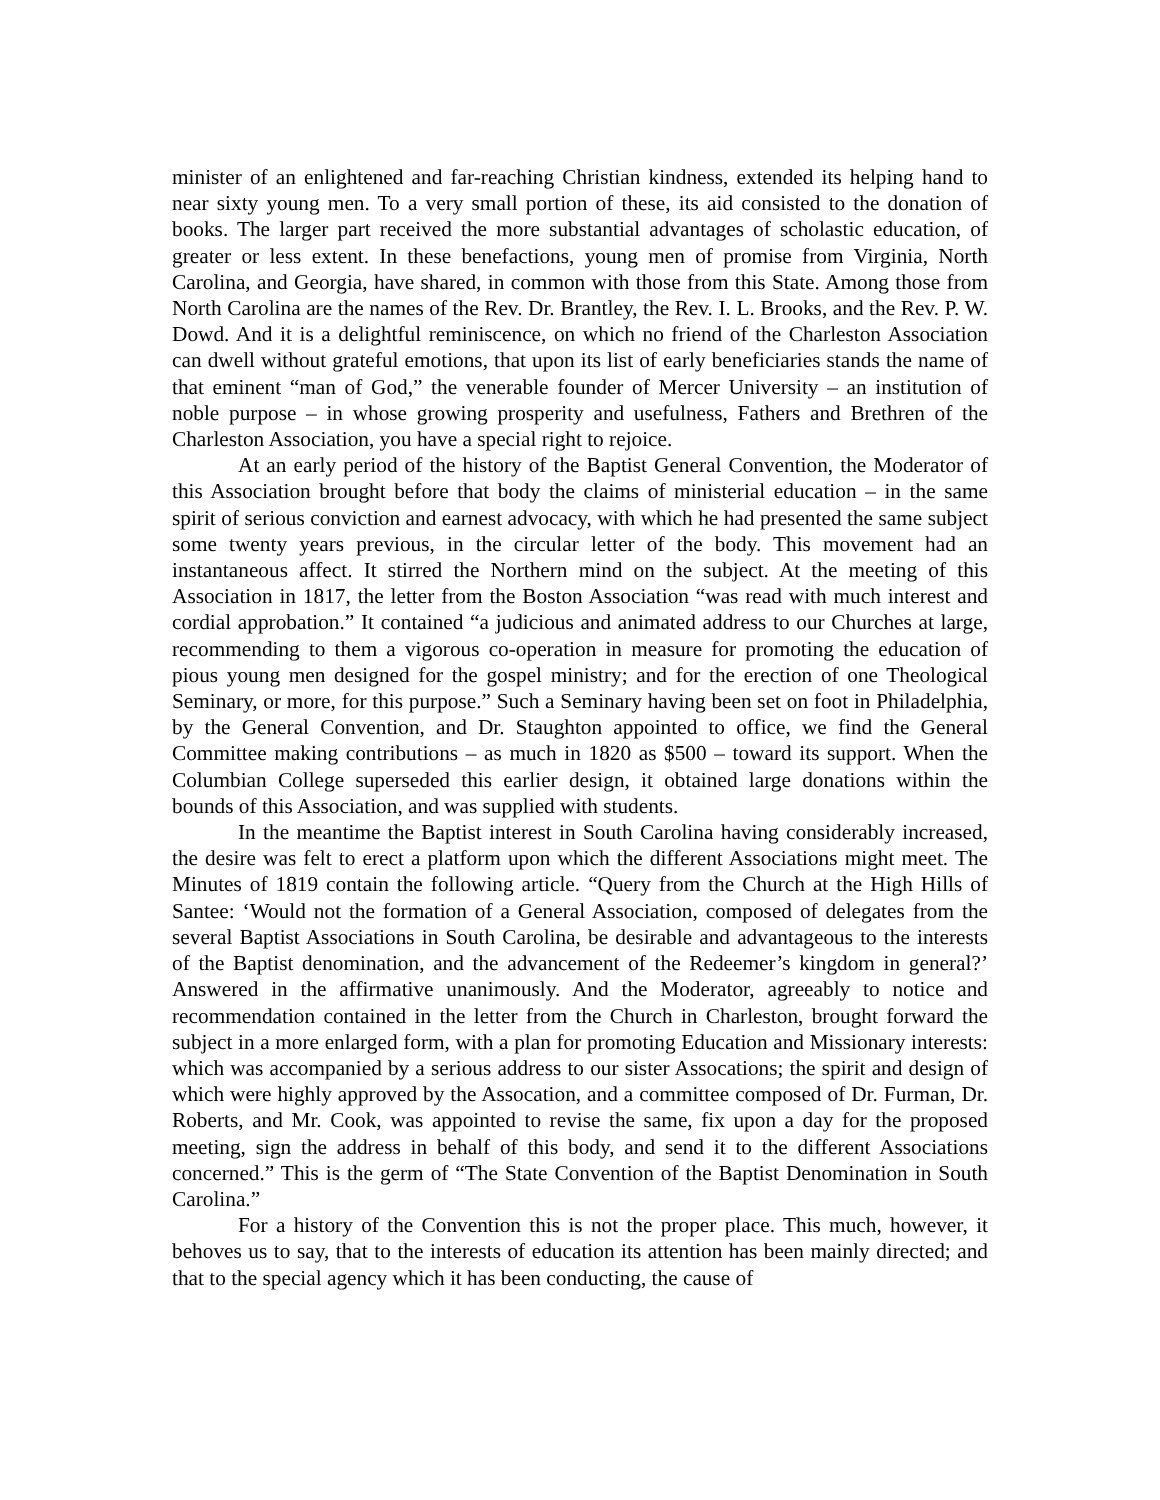minister of an enlightened and far-reaching Christian kindness, extended its helping hand to near sixty young men. To a very small portion of these, its aid consisted to the donation of books. The larger part received the more substantial advantages of scholastic education, of greater or less extent. In these benefactions, young men of promise from Virginia, North Carolina, and Georgia, have shared, in common with those from this State. Among those from North Carolina are the names of the Rev. Dr. Brantley, the Rev. I. L. Brooks, and the Rev. P. W. Dowd. And it is a delightful reminiscence, on which no friend of the Charleston Association can dwell without grateful emotions, that upon its list of early beneficiaries stands the name of that eminent “man of God,” the venerable founder of Mercer University – an institution of noble purpose – in whose growing prosperity and usefulness, Fathers and Brethren of the Charleston Association, you have a special right to rejoice.
At an early period of the history of the Baptist General Convention, the Moderator of this Association brought before that body the claims of ministerial education – in the same spirit of serious conviction and earnest advocacy, with which he had presented the same subject some twenty years previous, in the circular letter of the body. This movement had an instantaneous affect. It stirred the Northern mind on the subject. At the meeting of this Association in 1817, the letter from the Boston Association “was read with much interest and cordial approbation.” It contained “a judicious and animated address to our Churches at large, recommending to them a vigorous co-operation in measure for promoting the education of pious young men designed for the gospel ministry; and for the erection of one Theological Seminary, or more, for this purpose.” Such a Seminary having been set on foot in Philadelphia, by the General Convention, and Dr. Staughton appointed to office, we find the General Committee making contributions – as much in 1820 as $500 – toward its support. When the Columbian College superseded this earlier design, it obtained large donations within the bounds of this Association, and was supplied with students.
In the meantime the Baptist interest in South Carolina having considerably increased, the desire was felt to erect a platform upon which the different Associations might meet. The Minutes of 1819 contain the following article. “Query from the Church at the High Hills of Santee: ‘Would not the formation of a General Association, composed of delegates from the several Baptist Associations in South Carolina, be desirable and advantageous to the interests of the Baptist denomination, and the advancement of the Redeemer’s kingdom in general?’ Answered in the affirmative unanimously. And the Moderator, agreeably to notice and recommendation contained in the letter from the Church in Charleston, brought forward the subject in a more enlarged form, with a plan for promoting Education and Missionary interests: which was accompanied by a serious address to our sister Assocations; the spirit and design of which were highly approved by the Assocation, and a committee composed of Dr. Furman, Dr. Roberts, and Mr. Cook, was appointed to revise the same, fix upon a day for the proposed meeting, sign the address in behalf of this body, and send it to the different Associations concerned.” This is the germ of “The State Convention of the Baptist Denomination in South Carolina.”
For a history of the Convention this is not the proper place. This much, however, it behoves us to say, that to the interests of education its attention has been mainly directed; and that to the special agency which it has been conducting, the cause of